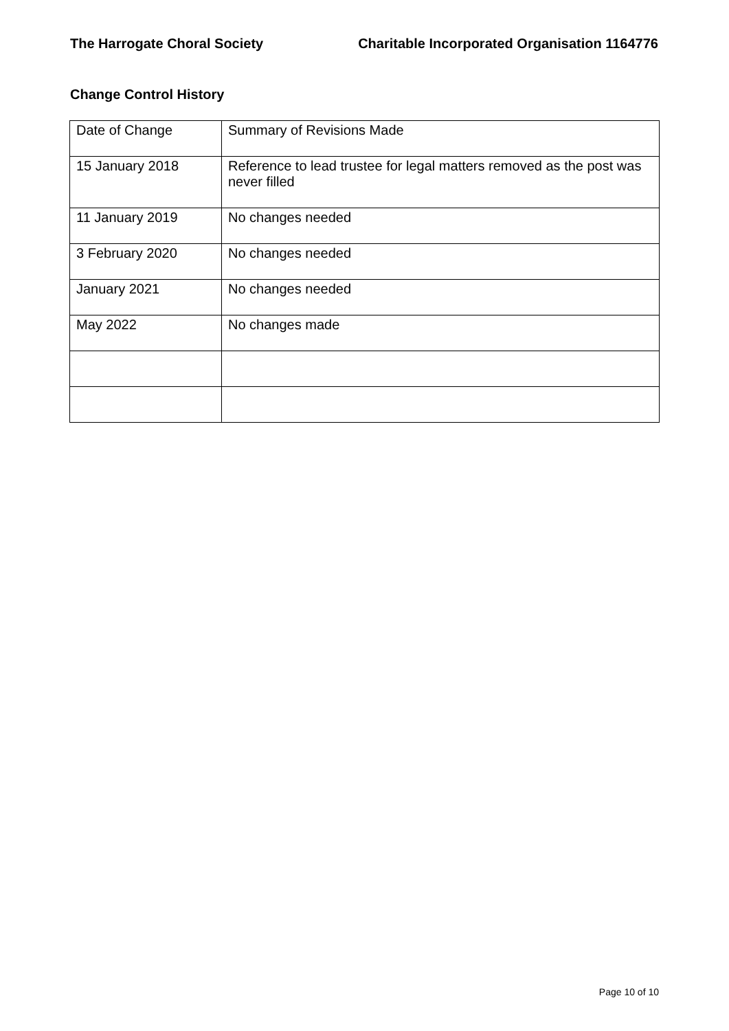The Harrogate Choral Society Charitable Incorporated Organisation 1164776
Change Control History
| Date of Change | Summary of Revisions Made |
| 15 January 2018 | Reference to lead trustee for legal matters removed as the post was never filled |
| 11 January 2019 | No changes needed |
| 3 February 2020 | No changes needed |
| January 2021 | No changes needed |
| May 2022 | No changes made |
Page 10 of 10